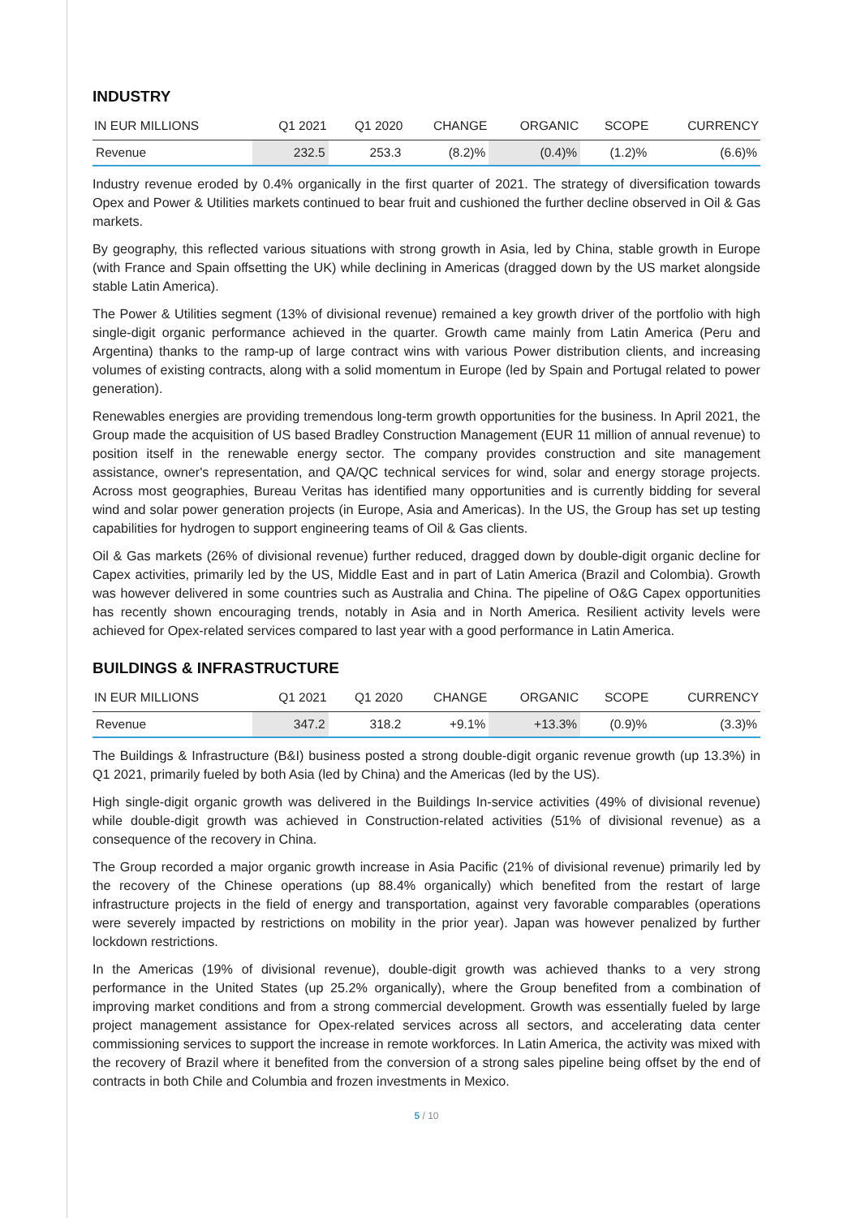INDUSTRY
| IN EUR MILLIONS | Q1 2021 | Q1 2020 | CHANGE | ORGANIC | SCOPE | CURRENCY |
| --- | --- | --- | --- | --- | --- | --- |
| Revenue | 232.5 | 253.3 | (8.2)% | (0.4)% | (1.2)% | (6.6)% |
Industry revenue eroded by 0.4% organically in the first quarter of 2021. The strategy of diversification towards Opex and Power & Utilities markets continued to bear fruit and cushioned the further decline observed in Oil & Gas markets.
By geography, this reflected various situations with strong growth in Asia, led by China, stable growth in Europe (with France and Spain offsetting the UK) while declining in Americas (dragged down by the US market alongside stable Latin America).
The Power & Utilities segment (13% of divisional revenue) remained a key growth driver of the portfolio with high single-digit organic performance achieved in the quarter. Growth came mainly from Latin America (Peru and Argentina) thanks to the ramp-up of large contract wins with various Power distribution clients, and increasing volumes of existing contracts, along with a solid momentum in Europe (led by Spain and Portugal related to power generation).
Renewables energies are providing tremendous long-term growth opportunities for the business. In April 2021, the Group made the acquisition of US based Bradley Construction Management (EUR 11 million of annual revenue) to position itself in the renewable energy sector. The company provides construction and site management assistance, owner's representation, and QA/QC technical services for wind, solar and energy storage projects. Across most geographies, Bureau Veritas has identified many opportunities and is currently bidding for several wind and solar power generation projects (in Europe, Asia and Americas). In the US, the Group has set up testing capabilities for hydrogen to support engineering teams of Oil & Gas clients.
Oil & Gas markets (26% of divisional revenue) further reduced, dragged down by double-digit organic decline for Capex activities, primarily led by the US, Middle East and in part of Latin America (Brazil and Colombia). Growth was however delivered in some countries such as Australia and China. The pipeline of O&G Capex opportunities has recently shown encouraging trends, notably in Asia and in North America. Resilient activity levels were achieved for Opex-related services compared to last year with a good performance in Latin America.
BUILDINGS & INFRASTRUCTURE
| IN EUR MILLIONS | Q1 2021 | Q1 2020 | CHANGE | ORGANIC | SCOPE | CURRENCY |
| --- | --- | --- | --- | --- | --- | --- |
| Revenue | 347.2 | 318.2 | +9.1% | +13.3% | (0.9)% | (3.3)% |
The Buildings & Infrastructure (B&I) business posted a strong double-digit organic revenue growth (up 13.3%) in Q1 2021, primarily fueled by both Asia (led by China) and the Americas (led by the US).
High single-digit organic growth was delivered in the Buildings In-service activities (49% of divisional revenue) while double-digit growth was achieved in Construction-related activities (51% of divisional revenue) as a consequence of the recovery in China.
The Group recorded a major organic growth increase in Asia Pacific (21% of divisional revenue) primarily led by the recovery of the Chinese operations (up 88.4% organically) which benefited from the restart of large infrastructure projects in the field of energy and transportation, against very favorable comparables (operations were severely impacted by restrictions on mobility in the prior year). Japan was however penalized by further lockdown restrictions.
In the Americas (19% of divisional revenue), double-digit growth was achieved thanks to a very strong performance in the United States (up 25.2% organically), where the Group benefited from a combination of improving market conditions and from a strong commercial development. Growth was essentially fueled by large project management assistance for Opex-related services across all sectors, and accelerating data center commissioning services to support the increase in remote workforces. In Latin America, the activity was mixed with the recovery of Brazil where it benefited from the conversion of a strong sales pipeline being offset by the end of contracts in both Chile and Columbia and frozen investments in Mexico.
5 / 10